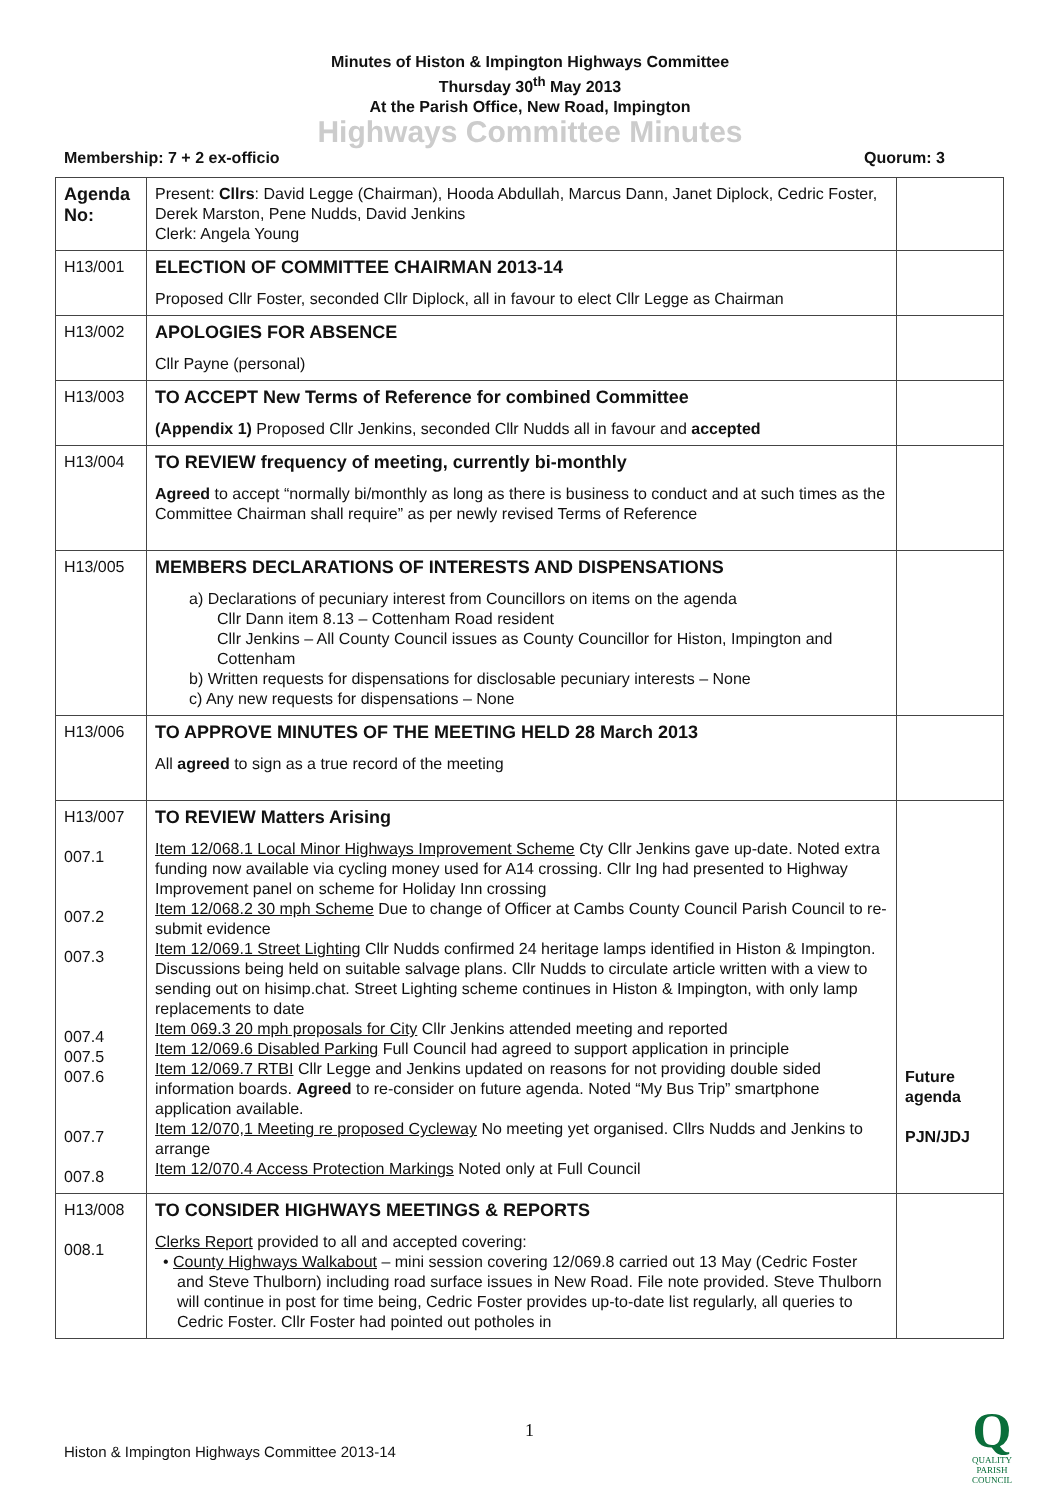Minutes of Histon & Impington Highways Committee
Thursday 30<sup>th</sup> May 2013
At the Parish Office, New Road, Impington
Highways Committee Minutes
Membership: 7 + 2 ex-officio Quorum: 3
| Agenda No: | Present: Cllrs : David Legge (Chairman), Hooda Abdullah, Marcus Dann, Janet Diplock, Cedric Foster, Derek Marston, Pene Nudds, David Jenkins Clerk: Angela Young | |
| H13/001 | ELECTION OF COMMITTEE CHAIRMAN 2013-14 Proposed Cllr Foster, seconded Cllr Diplock, all in favour to elect Cllr Legge as Chairman | |
| H13/002 | APOLOGIES FOR ABSENCE Cllr Payne (personal) | |
| H13/003 | TO ACCEPT New Terms of Reference for combined Committee (Appendix 1) Proposed Cllr Jenkins, seconded Cllr Nudds all in favour and accepted | |
| H13/004 | TO REVIEW frequency of meeting, currently bi-monthly Agreed to accept “normally bi/monthly as long as there is business to conduct and at such times as the Committee Chairman shall require” as per newly revised Terms of Reference | |
| H13/005 | MEMBERS DECLARATIONS OF INTERESTS AND DISPENSATIONS a) Declarations of pecuniary interest from Councillors on items on the agenda Cllr Dann item 8.13 – Cottenham Road resident Cllr Jenkins – All County Council issues as County Councillor for Histon, Impington and Cottenham b) Written requests for dispensations for disclosable pecuniary interests – None c) Any new requests for dispensations – None | |
| H13/006 | TO APPROVE MINUTES OF THE MEETING HELD 28 March 2013 All agreed to sign as a true record of the meeting | |
| H13/007 007.1 007.2 007.3 007.4 007.5 007.6 007.7 007.8 | TO REVIEW Matters Arising Item 12/068.1 Local Minor Highways Improvement Scheme Cty Cllr Jenkins gave up-date. Noted extra funding now available via cycling money used for A14 crossing. Cllr Ing had presented to Highway Improvement panel on scheme for Holiday Inn crossing Item 12/068.2 30 mph Scheme Due to change of Officer at Cambs County Council Parish Council to re-submit evidence Item 12/069.1 Street Lighting Cllr Nudds confirmed 24 heritage lamps identified in Histon & Impington. Discussions being held on suitable salvage plans. Cllr Nudds to circulate article written with a view to sending out on hisimp.chat. Street Lighting scheme continues in Histon & Impington, with only lamp replacements to date Item 069.3 20 mph proposals for City Cllr Jenkins attended meeting and reported Item 12/069.6 Disabled Parking Full Council had agreed to support application in principle Item 12/069.7 RTBI Cllr Legge and Jenkins updated on reasons for not providing double sided information boards. Agreed to re-consider on future agenda. Noted “My Bus Trip” smartphone application available. Item 12/070,1 Meeting re proposed Cycleway No meeting yet organised. Cllrs Nudds and Jenkins to arrange Item 12/070.4 Access Protection Markings Noted only at Full Council | Future agenda PJN/JDJ |
| H13/008 008.1 | TO CONSIDER HIGHWAYS MEETINGS & REPORTS Clerks Report provided to all and accepted covering: • County Highways Walkabout – mini session covering 12/069.8 carried out 13 May (Cedric Foster and Steve Thulborn) including road surface issues in New Road. File note provided. Steve Thulborn will continue in post for time being, Cedric Foster provides up-to-date list regularly, all queries to Cedric Foster. Cllr Foster had pointed out potholes in | |
1
Histon & Impington Highways Committee 2013-14
Q
QUALITY
PARISH
COUNCIL